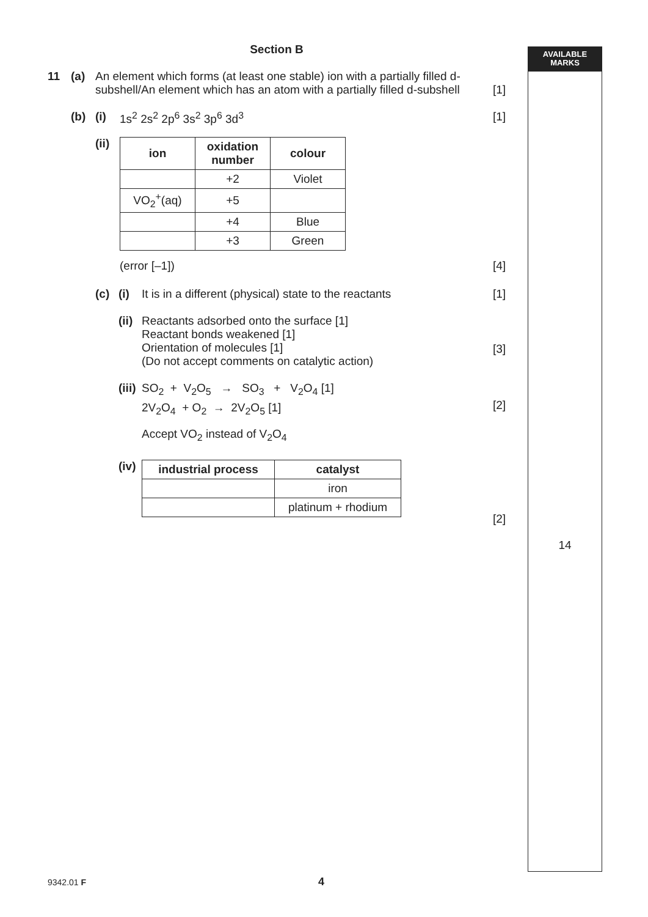Section B
11 (a) An element which forms (at least one stable) ion with a partially filled d-subshell/An element which has an atom with a partially filled d-subshell
[1]
(b) (i) 1s<sup>2</sup> 2s<sup>2</sup> 2p<sup>6</sup> 3s<sup>2</sup> 3p<sup>6</sup> 3d<sup>3</sup> [1]
(ii)
| ion | oxidation number | colour |
| --- | --- | --- |
| | +2 | Violet |
| VO<sub>2</sub><sup>+</sup>(aq) | +5 | |
| | +4 | Blue |
| | +3 | Green |
(error [–1]) [4]
(c) (i) It is in a different (physical) state to the reactants [1]
(ii)
Reactants adsorbed onto the surface [1]
Reactant bonds weakened [1]
Orientation of molecules [1]
(Do not accept comments on catalytic action)
[3]
(iii)
SO<sub>2</sub> + V<sub>2</sub>O<sub>5</sub> → SO<sub>3</sub> + V<sub>2</sub>O<sub>4</sub> [1]
2V<sub>2</sub>O<sub>4</sub> + O<sub>2</sub> → 2V<sub>2</sub>O<sub>5</sub> [1]
Accept VO<sub>2</sub> instead of V<sub>2</sub>O<sub>4</sub>
[2]
(iv)
| industrial process | catalyst |
| --- | --- |
| | iron |
| | platinum + rhodium |
[2]
AVAILABLE
MARKS
14
9342.01 F 4